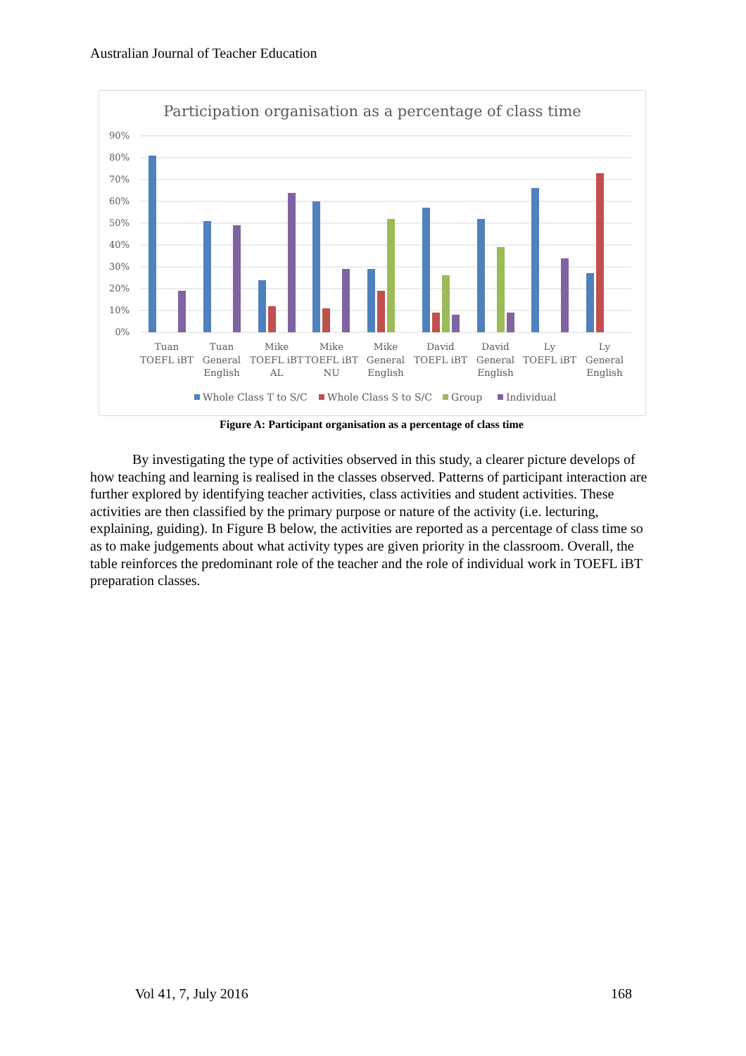Australian Journal of Teacher Education
Participation organisation as a percentage of class time
90%
80%
70%
60%
50%
40%
30%
20%
10%
0%
Tuan
TOEFL iBT
Tuan
General
English
Mike
TOEFL iBT
AL
Mike
TOEFL iBT
NU
Mike
General
English
David
TOEFL iBT
David
General
English
Ly
TOEFL iBT
Ly
General
English
Whole Class T to S/C
Whole Class S to S/C
Group
Individual
Figure A: Participant organisation as a percentage of class time
By investigating the type of activities observed in this study, a clearer picture develops of how teaching and learning is realised in the classes observed. Patterns of participant interaction are further explored by identifying teacher activities, class activities and student activities. These activities are then classified by the primary purpose or nature of the activity (i.e. lecturing, explaining, guiding). In Figure B below, the activities are reported as a percentage of class time so as to make judgements about what activity types are given priority in the classroom. Overall, the table reinforces the predominant role of the teacher and the role of individual work in TOEFL iBT preparation classes.
Vol 41, 7, July 2016 168